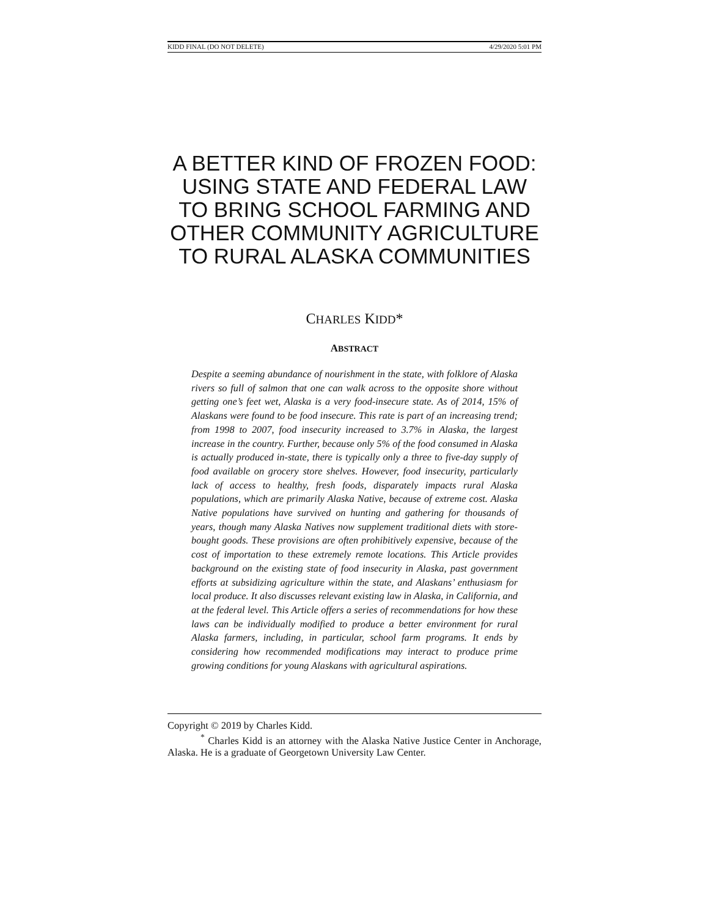KIDD FINAL (DO NOT DELETE) 4/29/2020 5:01 PM
A BETTER KIND OF FROZEN FOOD: USING STATE AND FEDERAL LAW TO BRING SCHOOL FARMING AND OTHER COMMUNITY AGRICULTURE TO RURAL ALASKA COMMUNITIES
CHARLES KIDD*
ABSTRACT
Despite a seeming abundance of nourishment in the state, with folklore of Alaska rivers so full of salmon that one can walk across to the opposite shore without getting one’s feet wet, Alaska is a very food-insecure state. As of 2014, 15% of Alaskans were found to be food insecure. This rate is part of an increasing trend; from 1998 to 2007, food insecurity increased to 3.7% in Alaska, the largest increase in the country. Further, because only 5% of the food consumed in Alaska is actually produced in-state, there is typically only a three to five-day supply of food available on grocery store shelves. However, food insecurity, particularly lack of access to healthy, fresh foods, disparately impacts rural Alaska populations, which are primarily Alaska Native, because of extreme cost. Alaska Native populations have survived on hunting and gathering for thousands of years, though many Alaska Natives now supplement traditional diets with store-bought goods. These provisions are often prohibitively expensive, because of the cost of importation to these extremely remote locations. This Article provides background on the existing state of food insecurity in Alaska, past government efforts at subsidizing agriculture within the state, and Alaskans’ enthusiasm for local produce. It also discusses relevant existing law in Alaska, in California, and at the federal level. This Article offers a series of recommendations for how these laws can be individually modified to produce a better environment for rural Alaska farmers, including, in particular, school farm programs. It ends by considering how recommended modifications may interact to produce prime growing conditions for young Alaskans with agricultural aspirations.
Copyright © 2019 by Charles Kidd.
<sup>*</sup> Charles Kidd is an attorney with the Alaska Native Justice Center in Anchorage, Alaska. He is a graduate of Georgetown University Law Center.